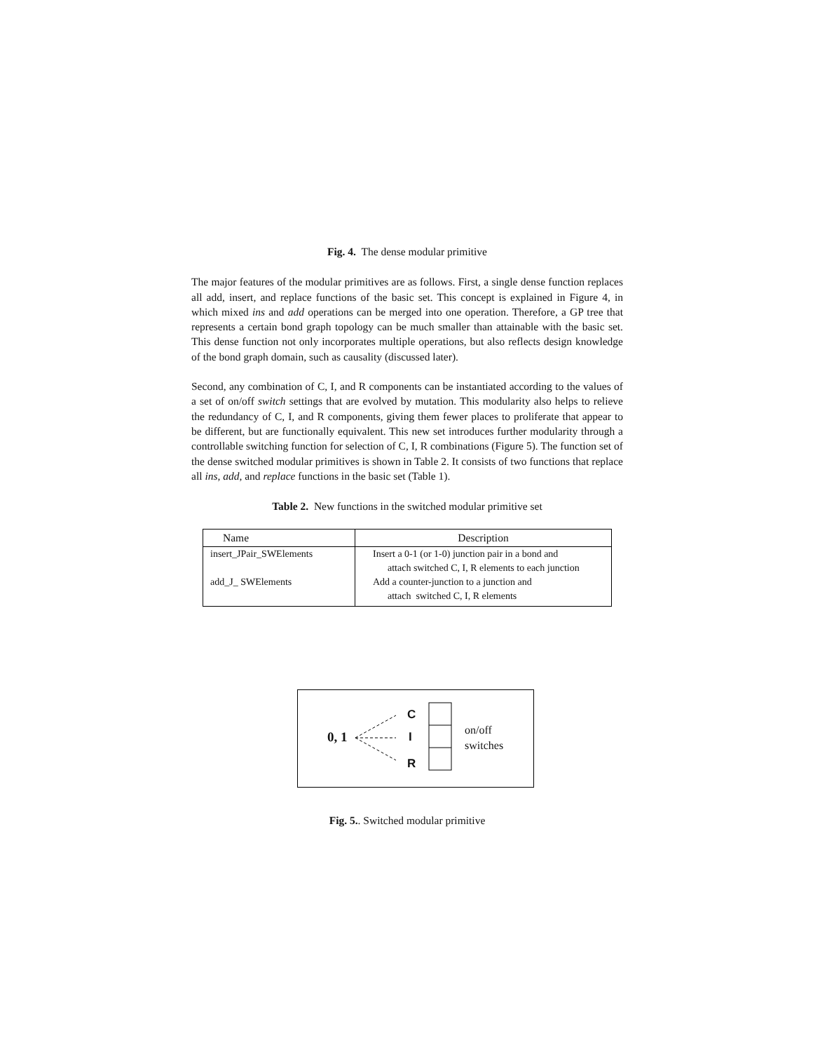Fig. 4. The dense modular primitive
The major features of the modular primitives are as follows. First, a single dense function replaces all add, insert, and replace functions of the basic set. This concept is explained in Figure 4, in which mixed ins and add operations can be merged into one operation. Therefore, a GP tree that represents a certain bond graph topology can be much smaller than attainable with the basic set. This dense function not only incorporates multiple operations, but also reflects design knowledge of the bond graph domain, such as causality (discussed later).
Second, any combination of C, I, and R components can be instantiated according to the values of a set of on/off switch settings that are evolved by mutation. This modularity also helps to relieve the redundancy of C, I, and R components, giving them fewer places to proliferate that appear to be different, but are functionally equivalent. This new set introduces further modularity through a controllable switching function for selection of C, I, R combinations (Figure 5). The function set of the dense switched modular primitives is shown in Table 2. It consists of two functions that replace all ins, add, and replace functions in the basic set (Table 1).
Table 2. New functions in the switched modular primitive set
| Name | Description |
| --- | --- |
| insert_JPair_SWElements | Insert a 0-1 (or 1-0) junction pair in a bond and attach switched C, I, R elements to each junction |
| add_J_ SWElements | Add a counter-junction to a junction and attach switched C, I, R elements |
0, 1
C
I
R
on/off
switches
Fig. 5.. Switched modular primitive